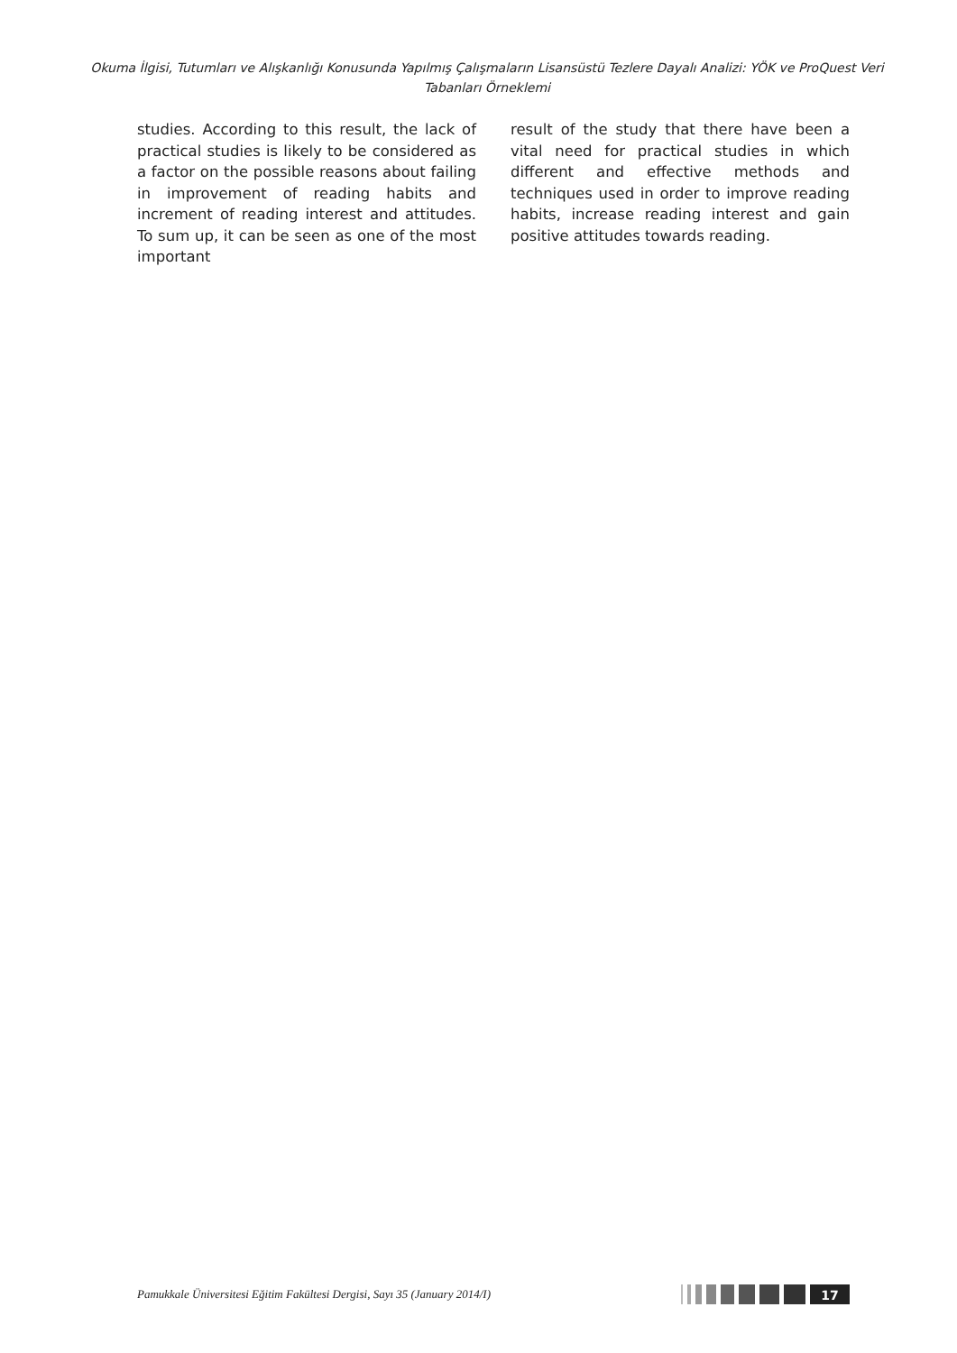Okuma İlgisi, Tutumları ve Alışkanlığı Konusunda Yapılmış Çalışmaların Lisansüstü Tezlere Dayalı Analizi: YÖK ve ProQuest Veri Tabanları Örneklemi
studies. According to this result, the lack of practical studies is likely to be considered as a factor on the possible reasons about failing in improvement of reading habits and increment of reading interest and attitudes. To sum up, it can be seen as one of the most important
result of the study that there have been a vital need for practical studies in which different and effective methods and techniques used in order to improve reading habits, increase reading interest and gain positive attitudes towards reading.
Pamukkale Üniversitesi Eğitim Fakültesi Dergisi, Sayı 35 (January 2014/I)
17